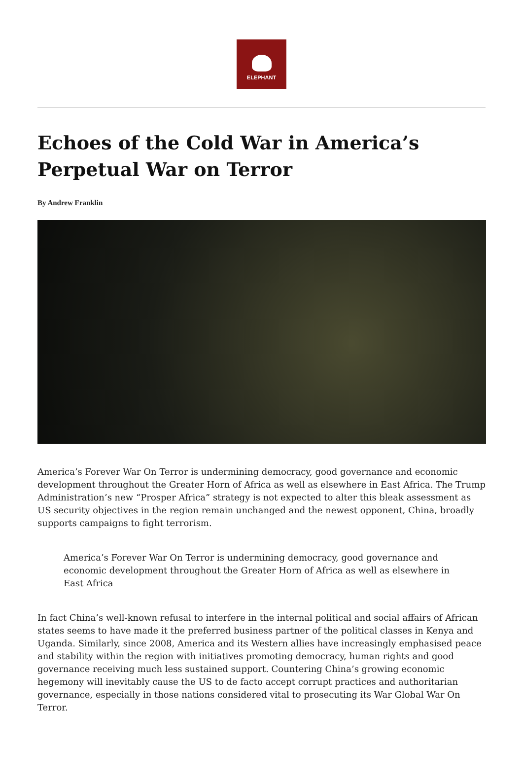ELEPHANT
Echoes of the Cold War in America’s Perpetual War on Terror
By Andrew Franklin
America’s Forever War On Terror is undermining democracy, good governance and economic development throughout the Greater Horn of Africa as well as elsewhere in East Africa. The Trump Administration’s new “Prosper Africa” strategy is not expected to alter this bleak assessment as US security objectives in the region remain unchanged and the newest opponent, China, broadly supports campaigns to fight terrorism.
America’s Forever War On Terror is undermining democracy, good governance and economic development throughout the Greater Horn of Africa as well as elsewhere in East Africa
In fact China’s well-known refusal to interfere in the internal political and social affairs of African states seems to have made it the preferred business partner of the political classes in Kenya and Uganda. Similarly, since 2008, America and its Western allies have increasingly emphasised peace and stability within the region with initiatives promoting democracy, human rights and good governance receiving much less sustained support. Countering China’s growing economic hegemony will inevitably cause the US to de facto accept corrupt practices and authoritarian governance, especially in those nations considered vital to prosecuting its War Global War On Terror.